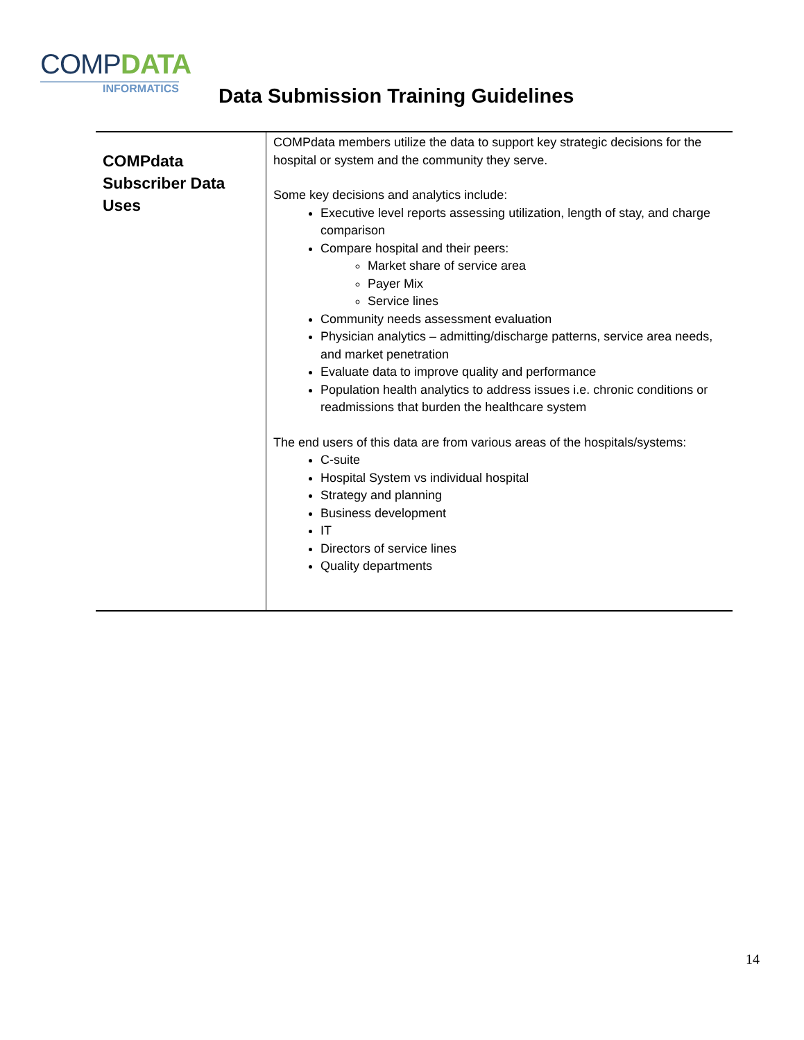COMPDATA
INFORMATICS
Data Submission Training Guidelines
| COMPdata Subscriber Data Uses | COMPdata members utilize the data to support key strategic decisions for the hospital or system and the community they serve. Some key decisions and analytics include: Executive level reports assessing utilization, length of stay, and charge comparison Compare hospital and their peers: Market share of service area Payer Mix Service lines Community needs assessment evaluation Physician analytics – admitting/discharge patterns, service area needs, and market penetration Evaluate data to improve quality and performance Population health analytics to address issues i.e. chronic conditions or readmissions that burden the healthcare system The end users of this data are from various areas of the hospitals/systems: C-suite Hospital System vs individual hospital Strategy and planning Business development IT Directors of service lines Quality departments |
14